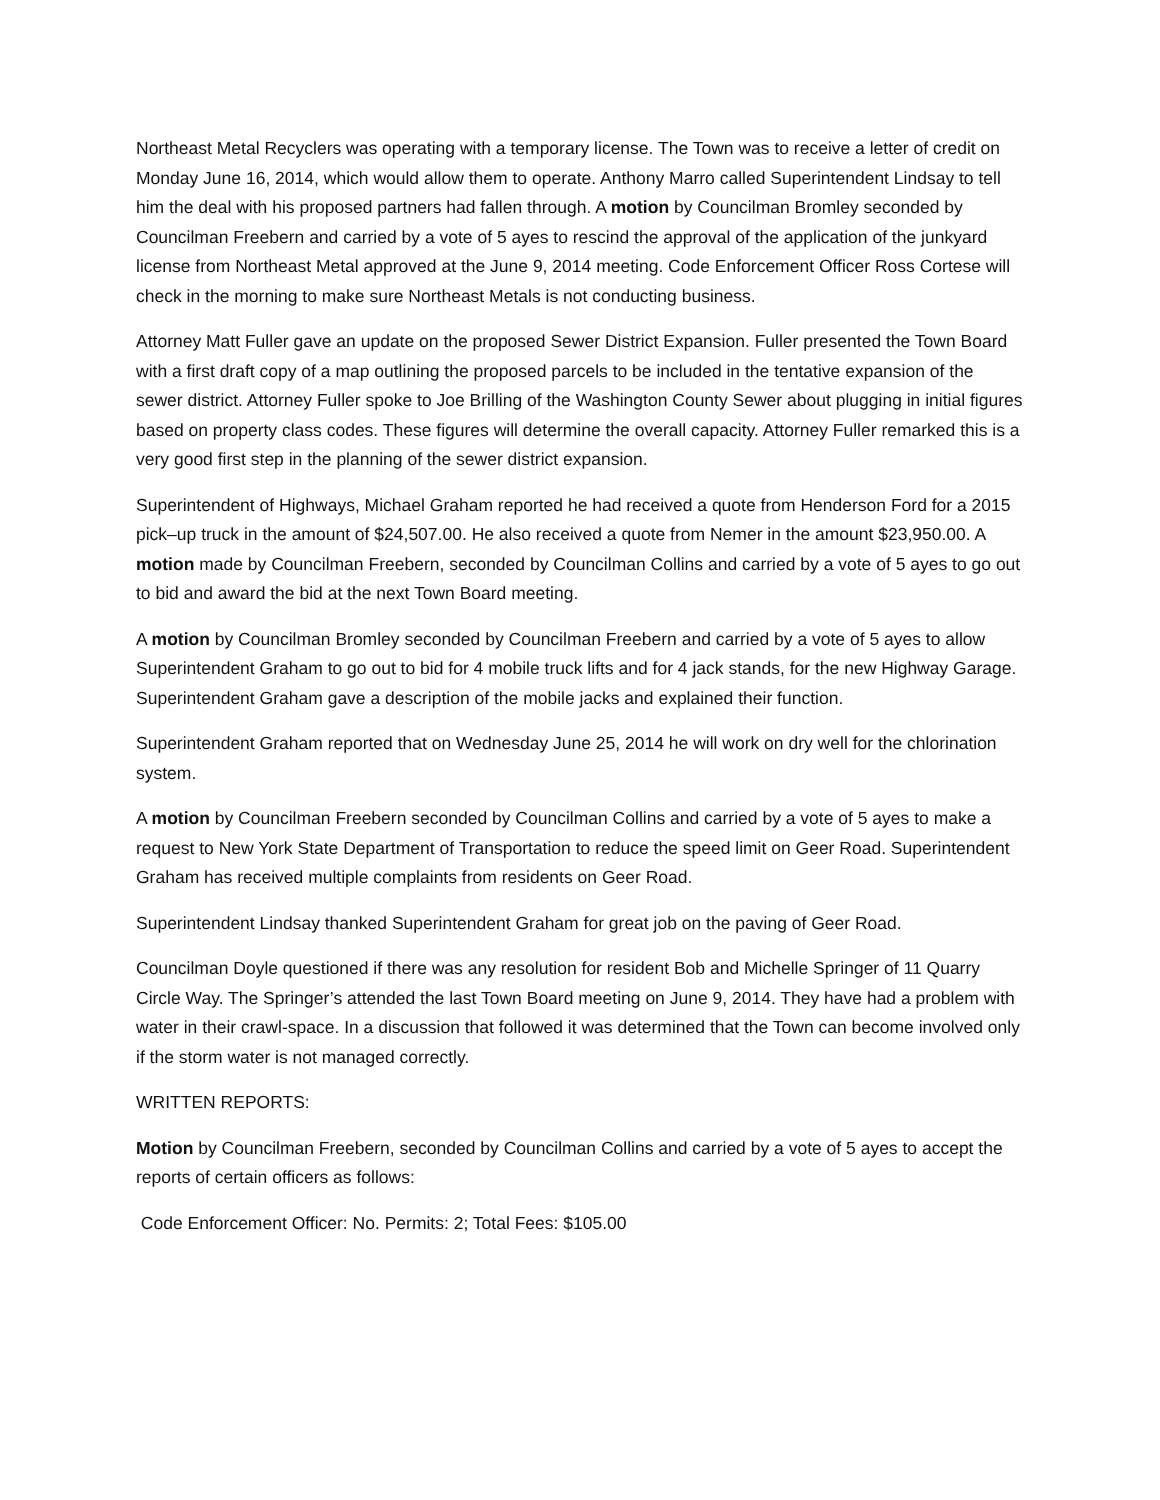Northeast Metal Recyclers was operating with a temporary license. The Town was to receive a letter of credit on Monday June 16, 2014, which would allow them to operate. Anthony Marro called Superintendent Lindsay to tell him the deal with his proposed partners had fallen through. A motion by Councilman Bromley seconded by Councilman Freebern and carried by a vote of 5 ayes to rescind the approval of the application of the junkyard license from Northeast Metal approved at the June 9, 2014 meeting. Code Enforcement Officer Ross Cortese will check in the morning to make sure Northeast Metals is not conducting business.
Attorney Matt Fuller gave an update on the proposed Sewer District Expansion. Fuller presented the Town Board with a first draft copy of a map outlining the proposed parcels to be included in the tentative expansion of the sewer district. Attorney Fuller spoke to Joe Brilling of the Washington County Sewer about plugging in initial figures based on property class codes. These figures will determine the overall capacity. Attorney Fuller remarked this is a very good first step in the planning of the sewer district expansion.
Superintendent of Highways, Michael Graham reported he had received a quote from Henderson Ford for a 2015 pick–up truck in the amount of $24,507.00. He also received a quote from Nemer in the amount $23,950.00. A motion made by Councilman Freebern, seconded by Councilman Collins and carried by a vote of 5 ayes to go out to bid and award the bid at the next Town Board meeting.
A motion by Councilman Bromley seconded by Councilman Freebern and carried by a vote of 5 ayes to allow Superintendent Graham to go out to bid for 4 mobile truck lifts and for 4 jack stands, for the new Highway Garage. Superintendent Graham gave a description of the mobile jacks and explained their function.
Superintendent Graham reported that on Wednesday June 25, 2014 he will work on dry well for the chlorination system.
A motion by Councilman Freebern seconded by Councilman Collins and carried by a vote of 5 ayes to make a request to New York State Department of Transportation to reduce the speed limit on Geer Road. Superintendent Graham has received multiple complaints from residents on Geer Road.
Superintendent Lindsay thanked Superintendent Graham for great job on the paving of Geer Road.
Councilman Doyle questioned if there was any resolution for resident Bob and Michelle Springer of 11 Quarry Circle Way. The Springer’s attended the last Town Board meeting on June 9, 2014. They have had a problem with water in their crawl-space. In a discussion that followed it was determined that the Town can become involved only if the storm water is not managed correctly.
WRITTEN REPORTS:
Motion by Councilman Freebern, seconded by Councilman Collins and carried by a vote of 5 ayes to accept the reports of certain officers as follows:
Code Enforcement Officer: No. Permits: 2; Total Fees: $105.00